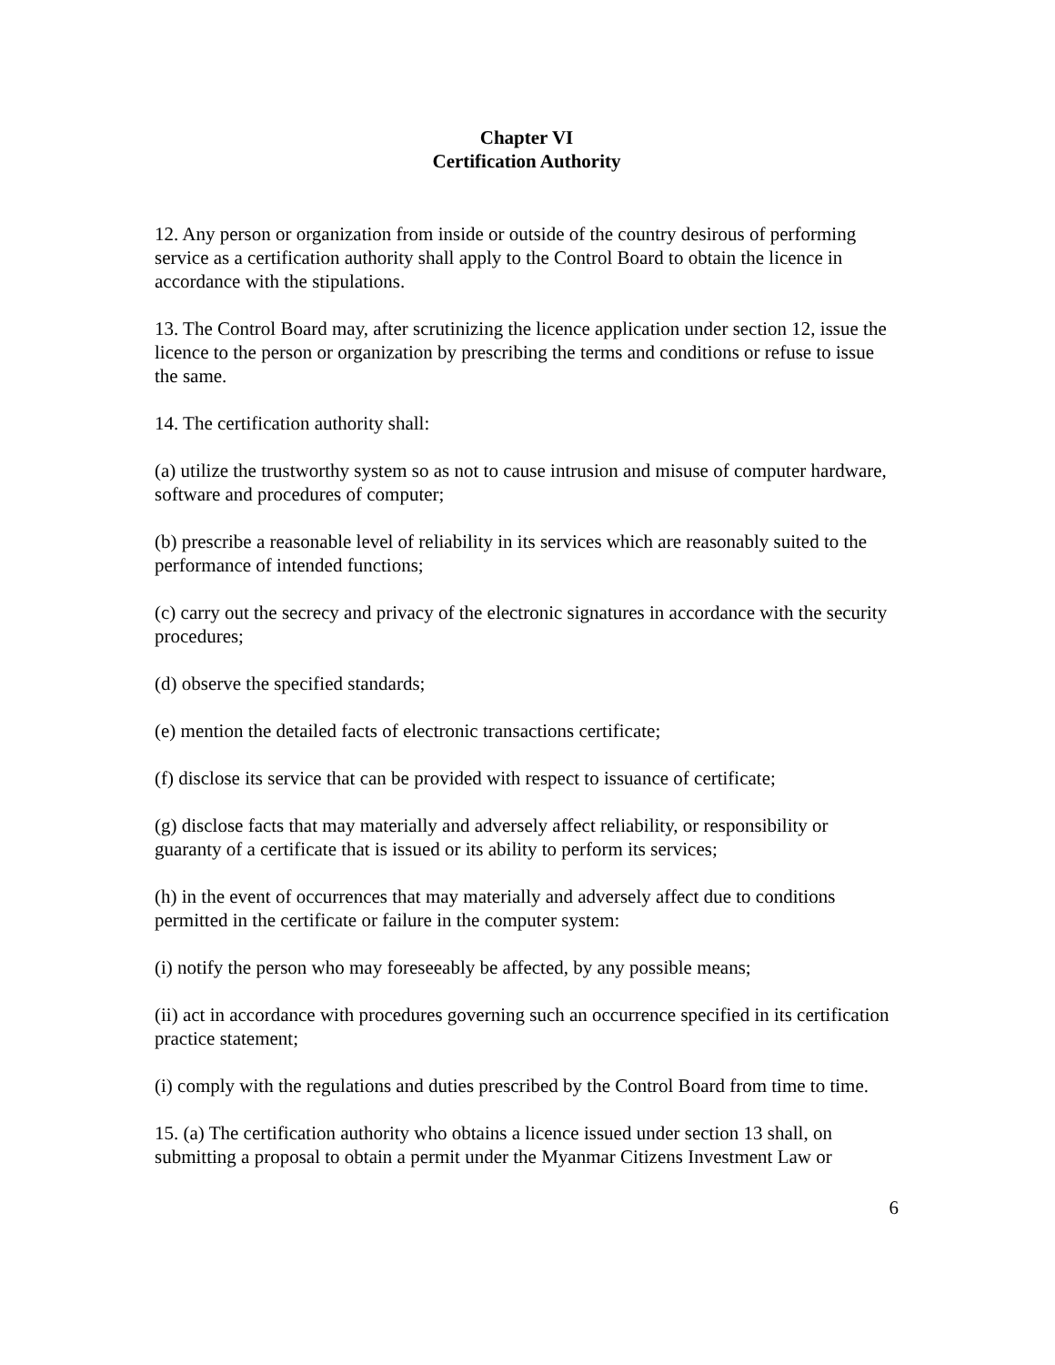Chapter VI
Certification Authority
12. Any person or organization from inside or outside of the country desirous of performing service as a certification authority shall apply to the Control Board to obtain the licence in accordance with the stipulations.
13. The Control Board may, after scrutinizing the licence application under section 12, issue the licence to the person or organization by prescribing the terms and conditions or refuse to issue the same.
14. The certification authority shall:
(a) utilize the trustworthy system so as not to cause intrusion and misuse of computer hardware, software and procedures of computer;
(b) prescribe a reasonable level of reliability in its services which are reasonably suited to the performance of intended functions;
(c) carry out the secrecy and privacy of the electronic signatures in accordance with the security procedures;
(d) observe the specified standards;
(e) mention the detailed facts of electronic transactions certificate;
(f) disclose its service that can be provided with respect to issuance of certificate;
(g) disclose facts that may materially and adversely affect reliability, or responsibility or guaranty of a certificate that is issued or its ability to perform its services;
(h) in the event of occurrences that may materially and adversely affect due to conditions permitted in the certificate or failure in the computer system:
(i) notify the person who may foreseeably be affected, by any possible means;
(ii) act in accordance with procedures governing such an occurrence specified in its certification practice statement;
(i) comply with the regulations and duties prescribed by the Control Board from time to time.
15. (a) The certification authority who obtains a licence issued under section 13 shall, on submitting a proposal to obtain a permit under the Myanmar Citizens Investment Law or
6